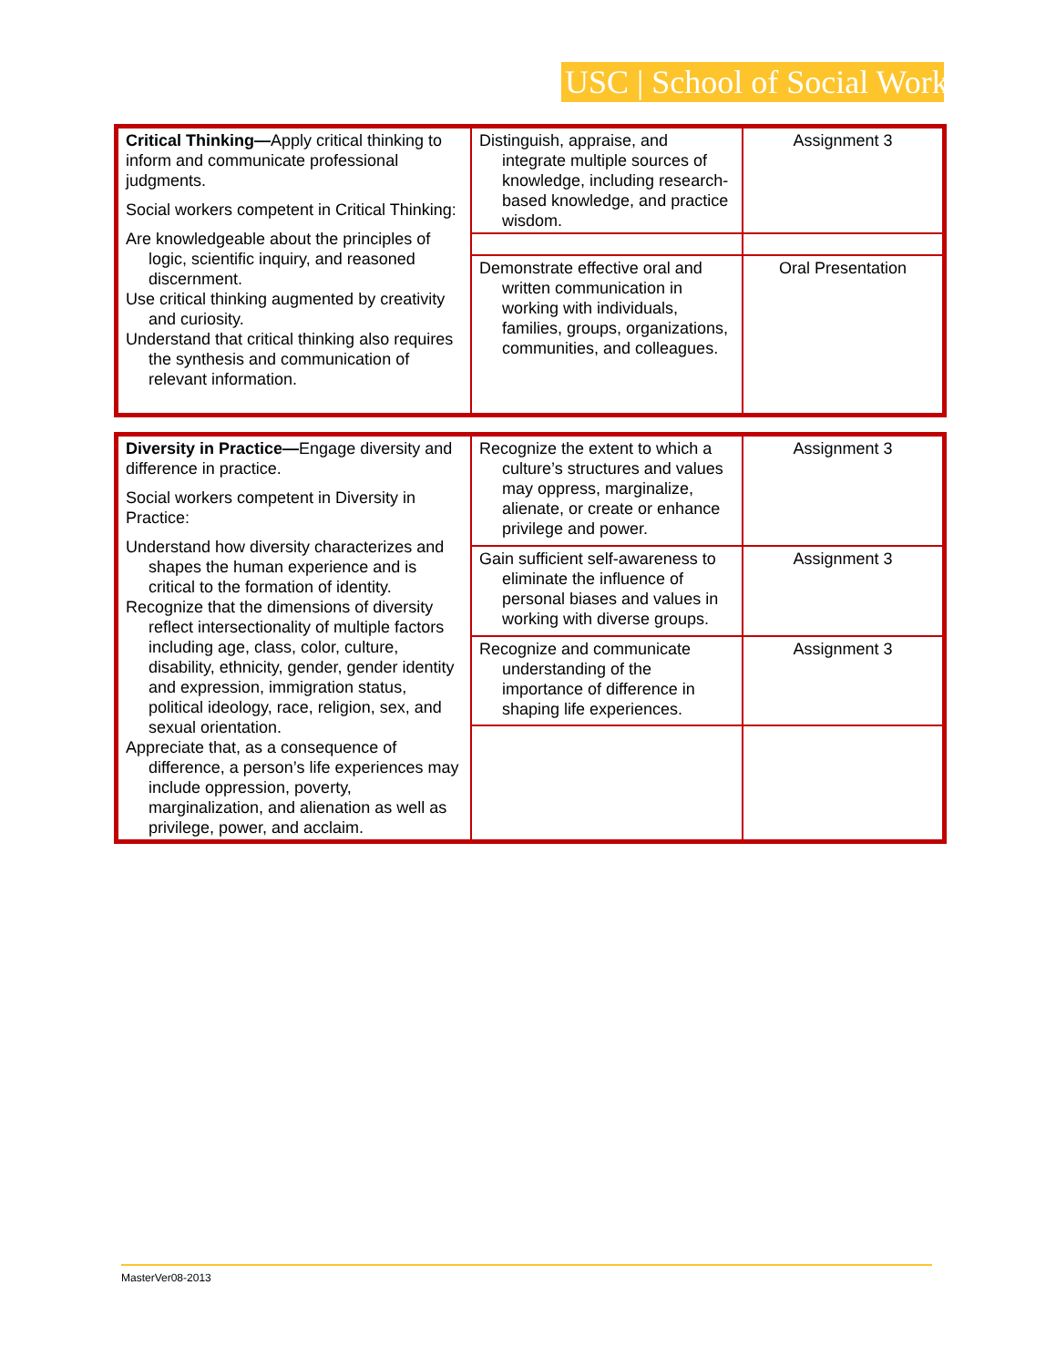USC | School of Social Work
| Critical Thinking— Apply critical thinking to inform and communicate professional judgments. Social workers competent in Critical Thinking: Are knowledgeable about the principles of logic, scientific inquiry, and reasoned discernment. Use critical thinking augmented by creativity and curiosity. Understand that critical thinking also requires the synthesis and communication of relevant information. | Distinguish, appraise, and integrate multiple sources of knowledge, including research-based knowledge, and practice wisdom. | Assignment 3 |
| | Demonstrate effective oral and written communication in working with individuals, families, groups, organizations, communities, and colleagues. | Oral Presentation |
| Diversity in Practice— Engage diversity and difference in practice. Social workers competent in Diversity in Practice: Understand how diversity characterizes and shapes the human experience and is critical to the formation of identity. Recognize that the dimensions of diversity reflect intersectionality of multiple factors including age, class, color, culture, disability, ethnicity, gender, gender identity and expression, immigration status, political ideology, race, religion, sex, and sexual orientation. Appreciate that, as a consequence of difference, a person’s life experiences may include oppression, poverty, marginalization, and alienation as well as privilege, power, and acclaim. | Recognize the extent to which a culture’s structures and values may oppress, marginalize, alienate, or create or enhance privilege and power. | Assignment 3 |
| | Gain sufficient self-awareness to eliminate the influence of personal biases and values in working with diverse groups. | Assignment 3 |
| | Recognize and communicate understanding of the importance of difference in shaping life experiences. | Assignment 3 |
MasterVer08-2013